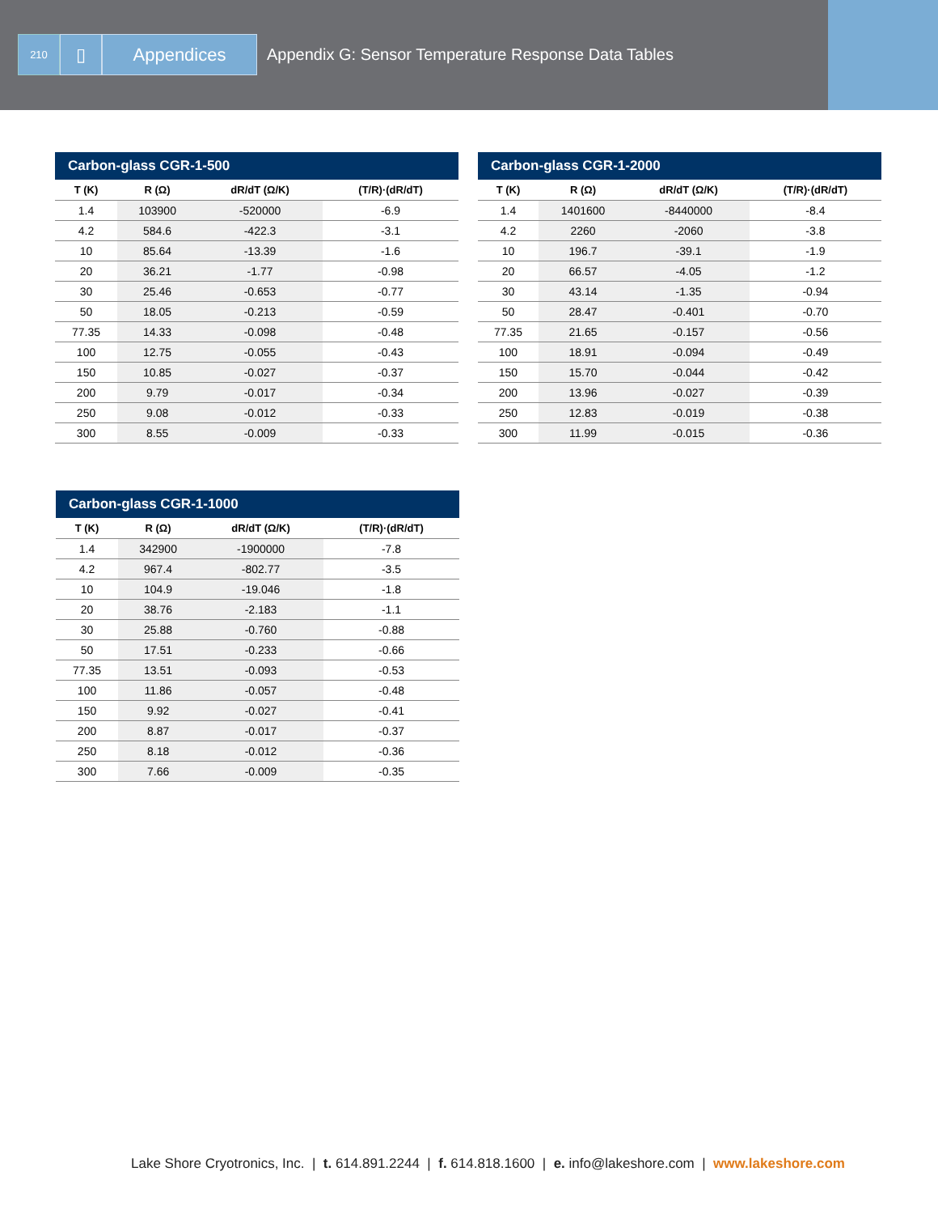210
▯ Appendices
Appendix G: Sensor Temperature Response Data Tables
Carbon-glass CGR-1-500
| T (K) | R (Ω) | dR/dT (Ω/K) | (T/R)·(dR/dT) |
| --- | --- | --- | --- |
| 1.4 | 103900 | -520000 | -6.9 |
| 4.2 | 584.6 | -422.3 | -3.1 |
| 10 | 85.64 | -13.39 | -1.6 |
| 20 | 36.21 | -1.77 | -0.98 |
| 30 | 25.46 | -0.653 | -0.77 |
| 50 | 18.05 | -0.213 | -0.59 |
| 77.35 | 14.33 | -0.098 | -0.48 |
| 100 | 12.75 | -0.055 | -0.43 |
| 150 | 10.85 | -0.027 | -0.37 |
| 200 | 9.79 | -0.017 | -0.34 |
| 250 | 9.08 | -0.012 | -0.33 |
| 300 | 8.55 | -0.009 | -0.33 |
Carbon-glass CGR-1-2000
| T (K) | R (Ω) | dR/dT (Ω/K) | (T/R)·(dR/dT) |
| --- | --- | --- | --- |
| 1.4 | 1401600 | -8440000 | -8.4 |
| 4.2 | 2260 | -2060 | -3.8 |
| 10 | 196.7 | -39.1 | -1.9 |
| 20 | 66.57 | -4.05 | -1.2 |
| 30 | 43.14 | -1.35 | -0.94 |
| 50 | 28.47 | -0.401 | -0.70 |
| 77.35 | 21.65 | -0.157 | -0.56 |
| 100 | 18.91 | -0.094 | -0.49 |
| 150 | 15.70 | -0.044 | -0.42 |
| 200 | 13.96 | -0.027 | -0.39 |
| 250 | 12.83 | -0.019 | -0.38 |
| 300 | 11.99 | -0.015 | -0.36 |
Carbon-glass CGR-1-1000
| T (K) | R (Ω) | dR/dT (Ω/K) | (T/R)·(dR/dT) |
| --- | --- | --- | --- |
| 1.4 | 342900 | -1900000 | -7.8 |
| 4.2 | 967.4 | -802.77 | -3.5 |
| 10 | 104.9 | -19.046 | -1.8 |
| 20 | 38.76 | -2.183 | -1.1 |
| 30 | 25.88 | -0.760 | -0.88 |
| 50 | 17.51 | -0.233 | -0.66 |
| 77.35 | 13.51 | -0.093 | -0.53 |
| 100 | 11.86 | -0.057 | -0.48 |
| 150 | 9.92 | -0.027 | -0.41 |
| 200 | 8.87 | -0.017 | -0.37 |
| 250 | 8.18 | -0.012 | -0.36 |
| 300 | 7.66 | -0.009 | -0.35 |
Lake Shore Cryotronics, Inc. | t. 614.891.2244 | f. 614.818.1600 | e. info@lakeshore.com | www.lakeshore.com